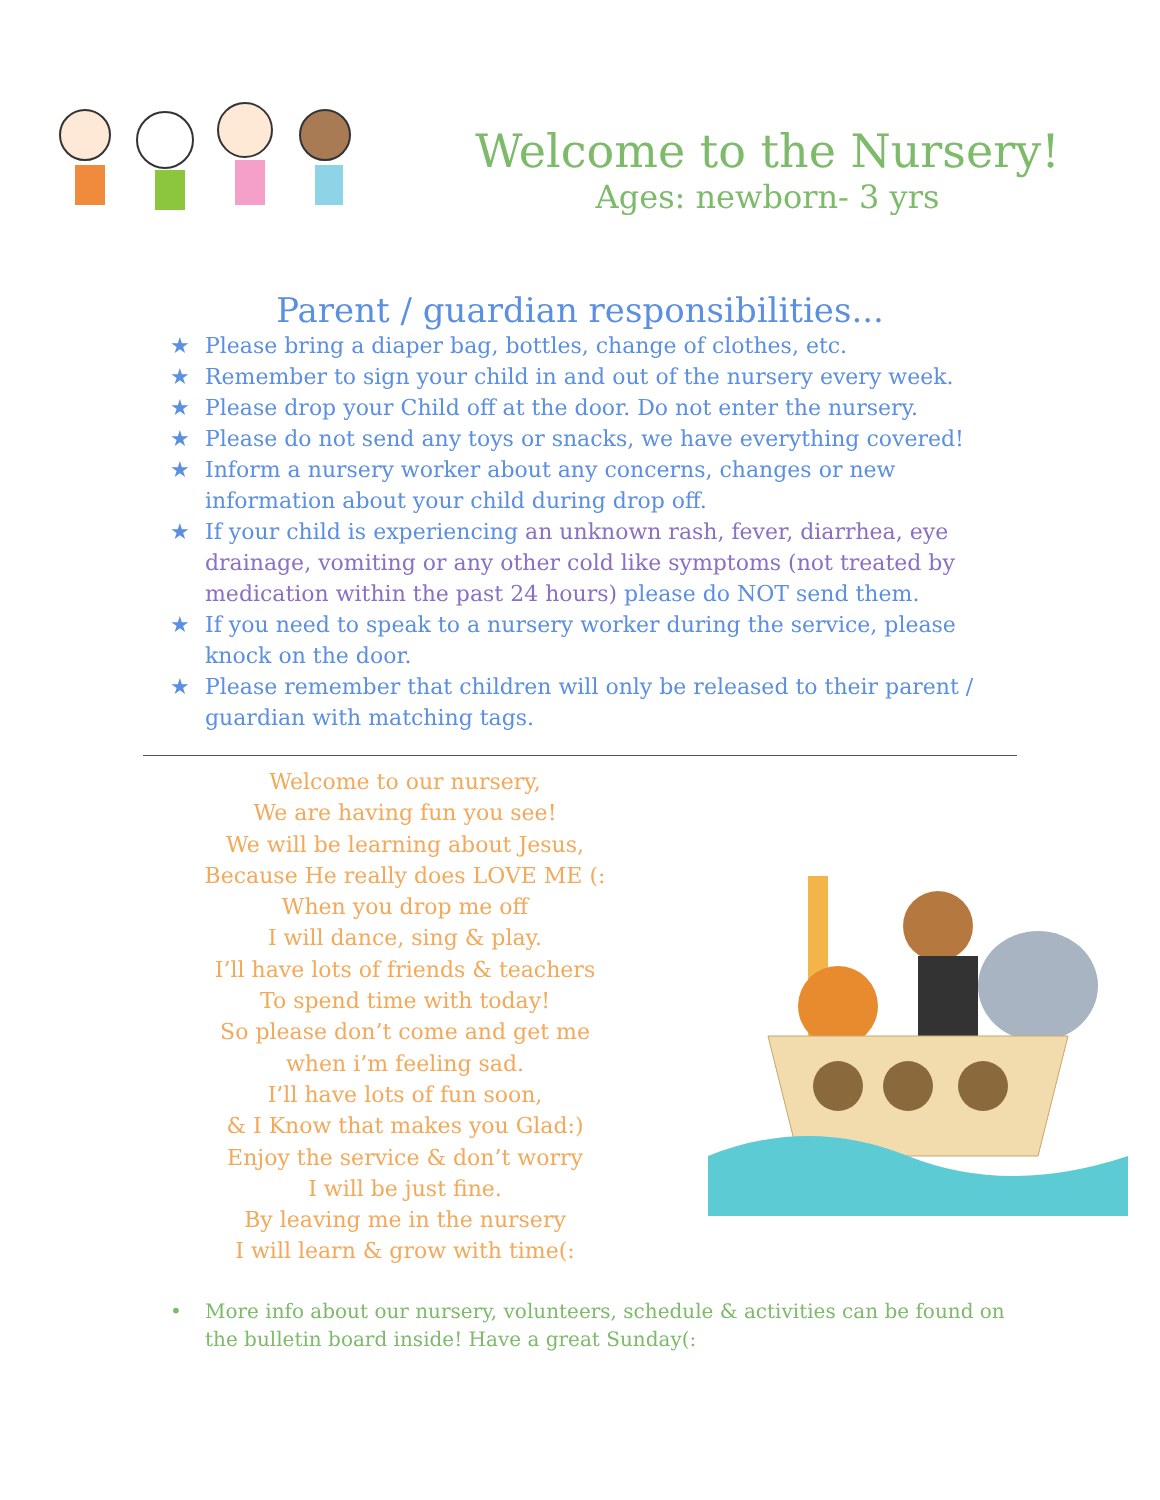Welcome to the Nursery!
Ages: newborn- 3 yrs
Parent / guardian responsibilities...
★ Please bring a diaper bag, bottles, change of clothes, etc.
★ Remember to sign your child in and out of the nursery every week.
★ Please drop your Child off at the door. Do not enter the nursery.
★ Please do not send any toys or snacks, we have everything covered!
★ Inform a nursery worker about any concerns, changes or new information about your child during drop off.
★ If your child is experiencing an unknown rash, fever, diarrhea, eye drainage, vomiting or any other cold like symptoms (not treated by medication within the past 24 hours) please do NOT send them.
★ If you need to speak to a nursery worker during the service, please knock on the door.
★ Please remember that children will only be released to their parent / guardian with matching tags.
Welcome to our nursery,
We are having fun you see!
We will be learning about Jesus,
Because He really does LOVE ME (:
When you drop me off
I will dance, sing & play.
I’ll have lots of friends & teachers
To spend time with today!
So please don’t come and get me
when i’m feeling sad.
I’ll have lots of fun soon,
& I Know that makes you Glad:)
Enjoy the service & don’t worry
I will be just fine.
By leaving me in the nursery
I will learn & grow with time(:
• More info about our nursery, volunteers, schedule & activities can be found on the bulletin board inside! Have a great Sunday(: